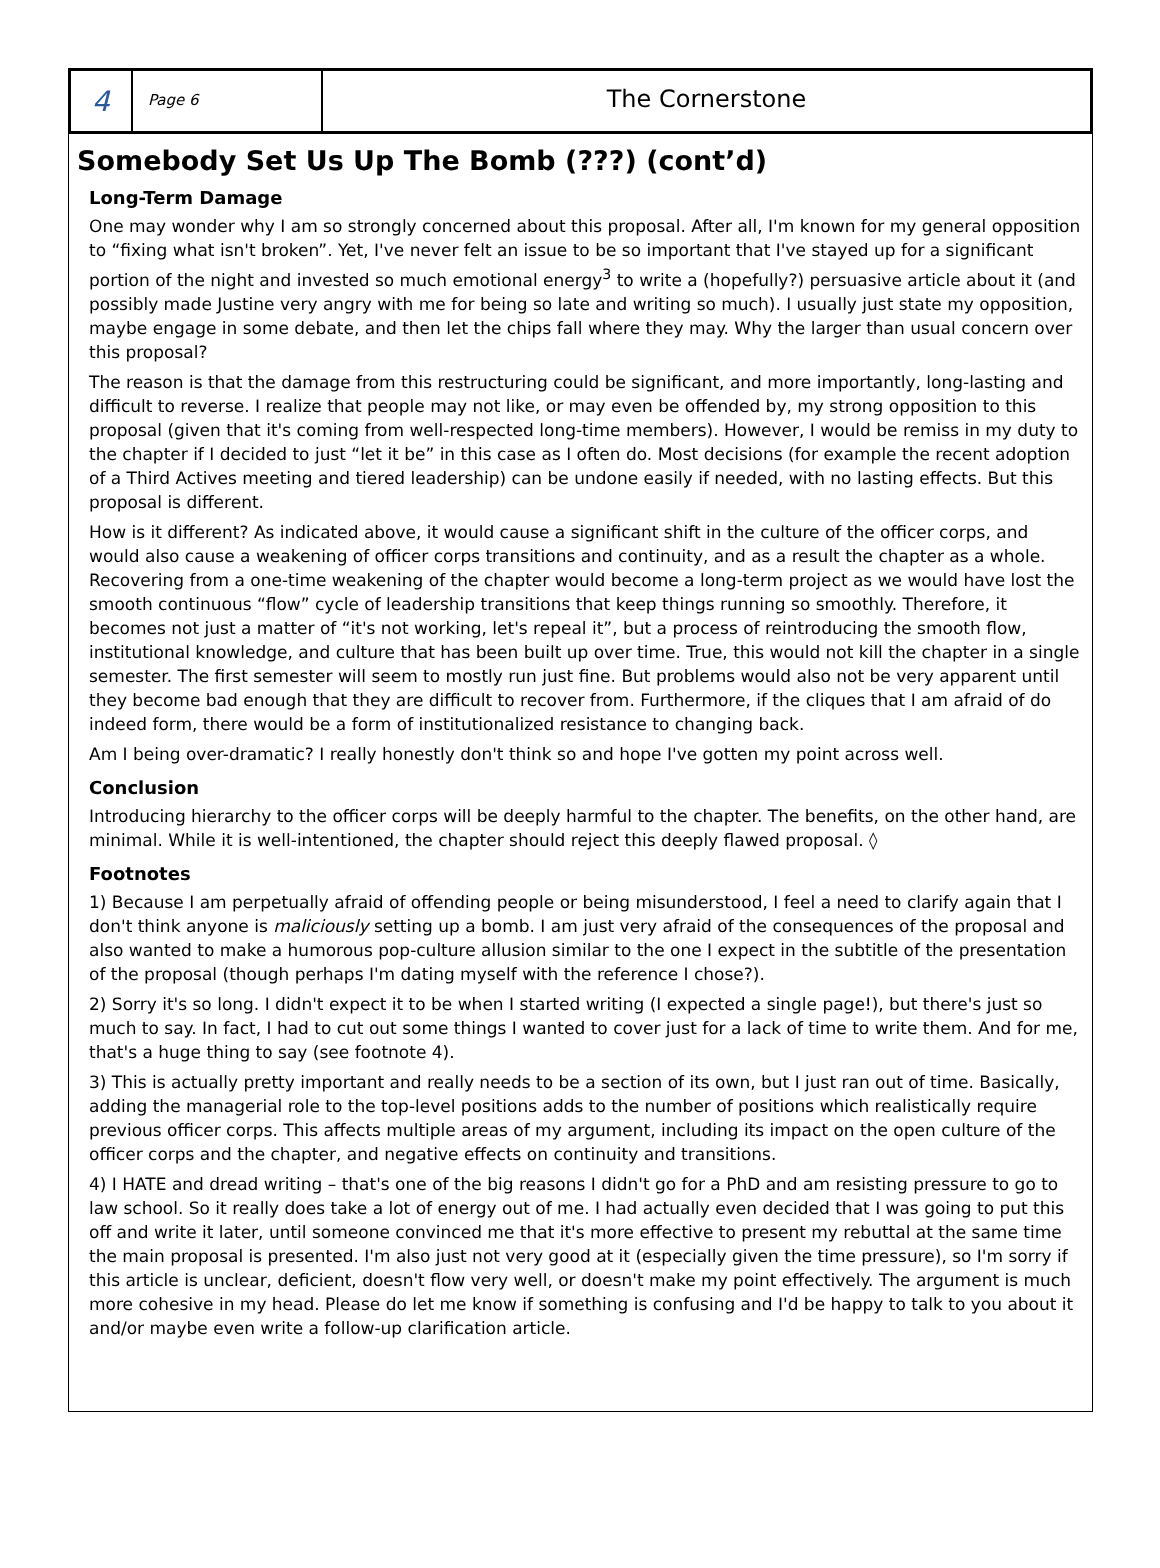4
Page 6
The Cornerstone
Somebody Set Us Up The Bomb (???) (cont’d)
Long-Term Damage
One may wonder why I am so strongly concerned about this proposal. After all, I'm known for my general opposition to “fixing what isn't broken”. Yet, I've never felt an issue to be so important that I've stayed up for a significant portion of the night and invested so much emotional energy<sup>3</sup> to write a (hopefully?) persuasive article about it (and possibly made Justine very angry with me for being so late and writing so much). I usually just state my opposition, maybe engage in some debate, and then let the chips fall where they may. Why the larger than usual concern over this proposal?
The reason is that the damage from this restructuring could be significant, and more importantly, long-lasting and difficult to reverse. I realize that people may not like, or may even be offended by, my strong opposition to this proposal (given that it's coming from well-respected long-time members). However, I would be remiss in my duty to the chapter if I decided to just “let it be” in this case as I often do. Most decisions (for example the recent adoption of a Third Actives meeting and tiered leadership) can be undone easily if needed, with no lasting effects. But this proposal is different.
How is it different? As indicated above, it would cause a significant shift in the culture of the officer corps, and would also cause a weakening of officer corps transitions and continuity, and as a result the chapter as a whole. Recovering from a one-time weakening of the chapter would become a long-term project as we would have lost the smooth continuous “flow” cycle of leadership transitions that keep things running so smoothly. Therefore, it becomes not just a matter of “it's not working, let's repeal it”, but a process of reintroducing the smooth flow, institutional knowledge, and culture that has been built up over time. True, this would not kill the chapter in a single semester. The first semester will seem to mostly run just fine. But problems would also not be very apparent until they become bad enough that they are difficult to recover from. Furthermore, if the cliques that I am afraid of do indeed form, there would be a form of institutionalized resistance to changing back.
Am I being over-dramatic? I really honestly don't think so and hope I've gotten my point across well.
Conclusion
Introducing hierarchy to the officer corps will be deeply harmful to the chapter. The benefits, on the other hand, are minimal. While it is well-intentioned, the chapter should reject this deeply flawed proposal. ◊
Footnotes
1) Because I am perpetually afraid of offending people or being misunderstood, I feel a need to clarify again that I don't think anyone is maliciously setting up a bomb. I am just very afraid of the consequences of the proposal and also wanted to make a humorous pop-culture allusion similar to the one I expect in the subtitle of the presentation of the proposal (though perhaps I'm dating myself with the reference I chose?).
2) Sorry it's so long. I didn't expect it to be when I started writing (I expected a single page!), but there's just so much to say. In fact, I had to cut out some things I wanted to cover just for a lack of time to write them. And for me, that's a huge thing to say (see footnote 4).
3) This is actually pretty important and really needs to be a section of its own, but I just ran out of time. Basically, adding the managerial role to the top-level positions adds to the number of positions which realistically require previous officer corps. This affects multiple areas of my argument, including its impact on the open culture of the officer corps and the chapter, and negative effects on continuity and transitions.
4) I HATE and dread writing – that's one of the big reasons I didn't go for a PhD and am resisting pressure to go to law school. So it really does take a lot of energy out of me. I had actually even decided that I was going to put this off and write it later, until someone convinced me that it's more effective to present my rebuttal at the same time the main proposal is presented. I'm also just not very good at it (especially given the time pressure), so I'm sorry if this article is unclear, deficient, doesn't flow very well, or doesn't make my point effectively. The argument is much more cohesive in my head. Please do let me know if something is confusing and I'd be happy to talk to you about it and/or maybe even write a follow-up clarification article.